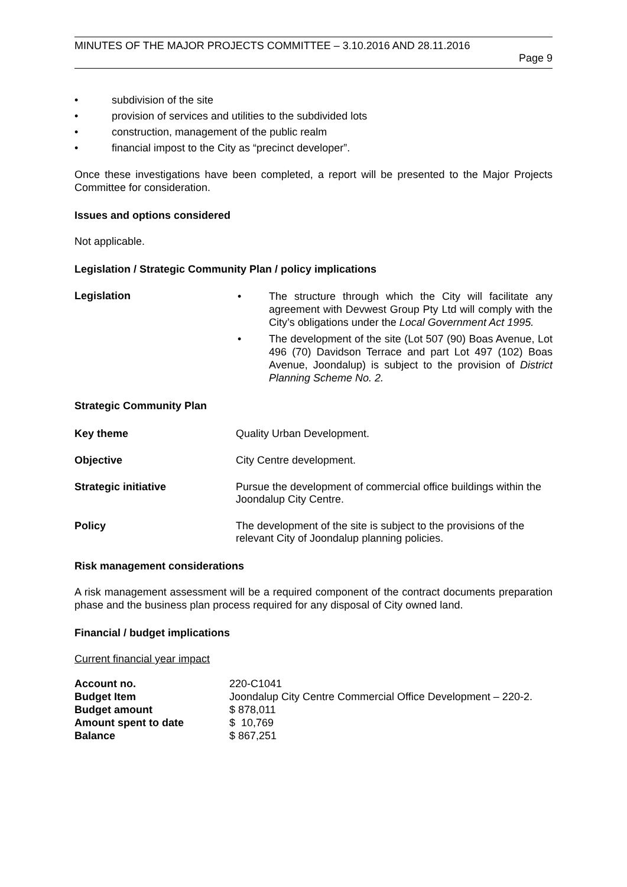MINUTES OF THE MAJOR PROJECTS COMMITTEE – 3.10.2016 AND 28.11.2016
Page 9
subdivision of the site
provision of services and utilities to the subdivided lots
construction, management of the public realm
financial impost to the City as “precinct developer”.
Once these investigations have been completed, a report will be presented to the Major Projects Committee for consideration.
Issues and options considered
Not applicable.
Legislation / Strategic Community Plan / policy implications
Legislation
The structure through which the City will facilitate any agreement with Devwest Group Pty Ltd will comply with the City’s obligations under the Local Government Act 1995.
The development of the site (Lot 507 (90) Boas Avenue, Lot 496 (70) Davidson Terrace and part Lot 497 (102) Boas Avenue, Joondalup) is subject to the provision of District Planning Scheme No. 2.
Strategic Community Plan
Key theme Quality Urban Development.
Objective City Centre development.
Strategic initiative Pursue the development of commercial office buildings within the Joondalup City Centre.
Policy The development of the site is subject to the provisions of the relevant City of Joondalup planning policies.
Risk management considerations
A risk management assessment will be a required component of the contract documents preparation phase and the business plan process required for any disposal of City owned land.
Financial / budget implications
Current financial year impact
| Account no. | 220-C1041 |
| Budget Item | Joondalup City Centre Commercial Office Development – 220-2. |
| Budget amount | $ 878,011 |
| Amount spent to date | $ 10,769 |
| Balance | $ 867,251 |